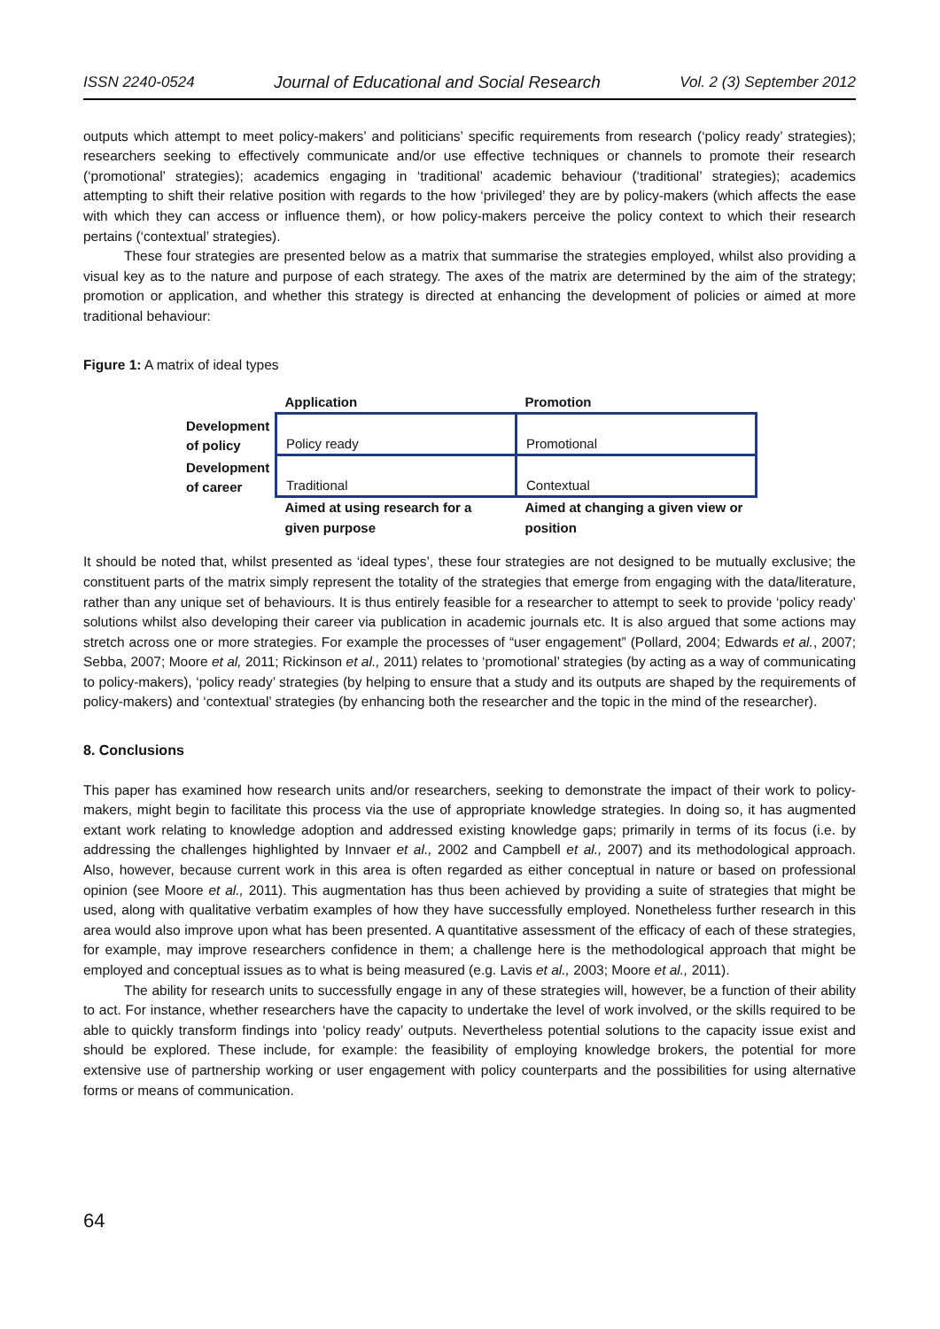ISSN 2240-0524 Journal of Educational and Social Research Vol. 2 (3) September 2012
outputs which attempt to meet policy-makers’ and politicians’ specific requirements from research (‘policy ready’ strategies); researchers seeking to effectively communicate and/or use effective techniques or channels to promote their research (‘promotional’ strategies); academics engaging in ‘traditional’ academic behaviour (‘traditional’ strategies); academics attempting to shift their relative position with regards to the how ‘privileged’ they are by policy-makers (which affects the ease with which they can access or influence them), or how policy-makers perceive the policy context to which their research pertains (‘contextual’ strategies).
These four strategies are presented below as a matrix that summarise the strategies employed, whilst also providing a visual key as to the nature and purpose of each strategy. The axes of the matrix are determined by the aim of the strategy; promotion or application, and whether this strategy is directed at enhancing the development of policies or aimed at more traditional behaviour:
Figure 1: A matrix of ideal types
| | Application | Promotion |
| Development of policy | Policy ready | Promotional |
| Development of career | Traditional | Contextual |
| | Aimed at using research for a given purpose | Aimed at changing a given view or position |
It should be noted that, whilst presented as ‘ideal types’, these four strategies are not designed to be mutually exclusive; the constituent parts of the matrix simply represent the totality of the strategies that emerge from engaging with the data/literature, rather than any unique set of behaviours. It is thus entirely feasible for a researcher to attempt to seek to provide ‘policy ready’ solutions whilst also developing their career via publication in academic journals etc. It is also argued that some actions may stretch across one or more strategies. For example the processes of “user engagement” (Pollard, 2004; Edwards et al., 2007; Sebba, 2007; Moore et al, 2011; Rickinson et al., 2011) relates to ‘promotional’ strategies (by acting as a way of communicating to policy-makers), ‘policy ready’ strategies (by helping to ensure that a study and its outputs are shaped by the requirements of policy-makers) and ‘contextual’ strategies (by enhancing both the researcher and the topic in the mind of the researcher).
8. Conclusions
This paper has examined how research units and/or researchers, seeking to demonstrate the impact of their work to policy-makers, might begin to facilitate this process via the use of appropriate knowledge strategies. In doing so, it has augmented extant work relating to knowledge adoption and addressed existing knowledge gaps; primarily in terms of its focus (i.e. by addressing the challenges highlighted by Innvaer et al., 2002 and Campbell et al., 2007) and its methodological approach. Also, however, because current work in this area is often regarded as either conceptual in nature or based on professional opinion (see Moore et al., 2011). This augmentation has thus been achieved by providing a suite of strategies that might be used, along with qualitative verbatim examples of how they have successfully employed. Nonetheless further research in this area would also improve upon what has been presented. A quantitative assessment of the efficacy of each of these strategies, for example, may improve researchers confidence in them; a challenge here is the methodological approach that might be employed and conceptual issues as to what is being measured (e.g. Lavis et al., 2003; Moore et al., 2011).
The ability for research units to successfully engage in any of these strategies will, however, be a function of their ability to act. For instance, whether researchers have the capacity to undertake the level of work involved, or the skills required to be able to quickly transform findings into ‘policy ready’ outputs. Nevertheless potential solutions to the capacity issue exist and should be explored. These include, for example: the feasibility of employing knowledge brokers, the potential for more extensive use of partnership working or user engagement with policy counterparts and the possibilities for using alternative forms or means of communication.
64